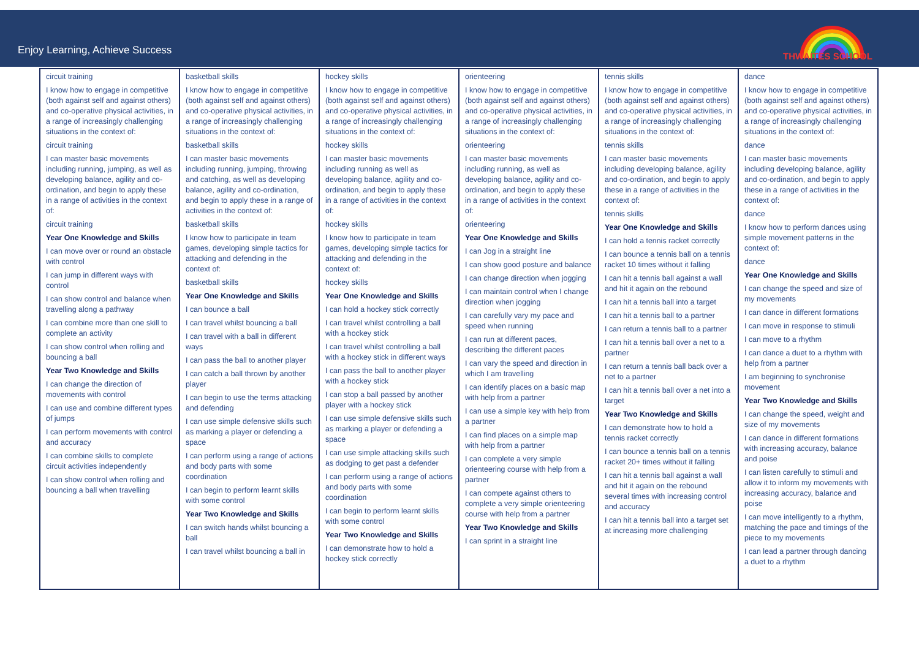Enjoy Learning, Achieve Success
THWAITES SCHOOL
| circuit training I know how to engage in competitive (both against self and against others) and co-operative physical activities, in a range of increasingly challenging situations in the context of: circuit training I can master basic movements including running, jumping, as well as developing balance, agility and co-ordination, and begin to apply these in a range of activities in the context of: circuit training Year One Knowledge and Skills I can move over or round an obstacle with control I can jump in different ways with control I can show control and balance when travelling along a pathway I can combine more than one skill to complete an activity I can show control when rolling and bouncing a ball Year Two Knowledge and Skills I can change the direction of movements with control I can use and combine different types of jumps I can perform movements with control and accuracy I can combine skills to complete circuit activities independently I can show control when rolling and bouncing a ball when travelling | basketball skills I know how to engage in competitive (both against self and against others) and co-operative physical activities, in a range of increasingly challenging situations in the context of: basketball skills I can master basic movements including running, jumping, throwing and catching, as well as developing balance, agility and co-ordination, and begin to apply these in a range of activities in the context of: basketball skills I know how to participate in team games, developing simple tactics for attacking and defending in the context of: basketball skills Year One Knowledge and Skills I can bounce a ball I can travel whilst bouncing a ball I can travel with a ball in different ways I can pass the ball to another player I can catch a ball thrown by another player I can begin to use the terms attacking and defending I can use simple defensive skills such as marking a player or defending a space I can perform using a range of actions and body parts with some coordination I can begin to perform learnt skills with some control Year Two Knowledge and Skills I can switch hands whilst bouncing a ball I can travel whilst bouncing a ball in | hockey skills I know how to engage in competitive (both against self and against others) and co-operative physical activities, in a range of increasingly challenging situations in the context of: hockey skills I can master basic movements including running as well as developing balance, agility and co-ordination, and begin to apply these in a range of activities in the context of: hockey skills I know how to participate in team games, developing simple tactics for attacking and defending in the context of: hockey skills Year One Knowledge and Skills I can hold a hockey stick correctly I can travel whilst controlling a ball with a hockey stick I can travel whilst controlling a ball with a hockey stick in different ways I can pass the ball to another player with a hockey stick I can stop a ball passed by another player with a hockey stick I can use simple defensive skills such as marking a player or defending a space I can use simple attacking skills such as dodging to get past a defender I can perform using a range of actions and body parts with some coordination I can begin to perform learnt skills with some control Year Two Knowledge and Skills I can demonstrate how to hold a hockey stick correctly | orienteering I know how to engage in competitive (both against self and against others) and co-operative physical activities, in a range of increasingly challenging situations in the context of: orienteering I can master basic movements including running, as well as developing balance, agility and co-ordination, and begin to apply these in a range of activities in the context of: orienteering Year One Knowledge and Skills I can Jog in a straight line I can show good posture and balance I can change direction when jogging I can maintain control when I change direction when jogging I can carefully vary my pace and speed when running I can run at different paces, describing the different paces I can vary the speed and direction in which I am travelling I can identify places on a basic map with help from a partner I can use a simple key with help from a partner I can find places on a simple map with help from a partner I can complete a very simple orienteering course with help from a partner I can compete against others to complete a very simple orienteering course with help from a partner Year Two Knowledge and Skills I can sprint in a straight line | tennis skills I know how to engage in competitive (both against self and against others) and co-operative physical activities, in a range of increasingly challenging situations in the context of: tennis skills I can master basic movements including developing balance, agility and co-ordination, and begin to apply these in a range of activities in the context of: tennis skills Year One Knowledge and Skills I can hold a tennis racket correctly I can bounce a tennis ball on a tennis racket 10 times without it falling I can hit a tennis ball against a wall and hit it again on the rebound I can hit a tennis ball into a target I can hit a tennis ball to a partner I can return a tennis ball to a partner I can hit a tennis ball over a net to a partner I can return a tennis ball back over a net to a partner I can hit a tennis ball over a net into a target Year Two Knowledge and Skills I can demonstrate how to hold a tennis racket correctly I can bounce a tennis ball on a tennis racket 20+ times without it falling I can hit a tennis ball against a wall and hit it again on the rebound several times with increasing control and accuracy I can hit a tennis ball into a target set at increasing more challenging | dance I know how to engage in competitive (both against self and against others) and co-operative physical activities, in a range of increasingly challenging situations in the context of: dance I can master basic movements including developing balance, agility and co-ordination, and begin to apply these in a range of activities in the context of: dance I know how to perform dances using simple movement patterns in the context of: dance Year One Knowledge and Skills I can change the speed and size of my movements I can dance in different formations I can move in response to stimuli I can move to a rhythm I can dance a duet to a rhythm with help from a partner I am beginning to synchronise movement Year Two Knowledge and Skills I can change the speed, weight and size of my movements I can dance in different formations with increasing accuracy, balance and poise I can listen carefully to stimuli and allow it to inform my movements with increasing accuracy, balance and poise I can move intelligently to a rhythm, matching the pace and timings of the piece to my movements I can lead a partner through dancing a duet to a rhythm |